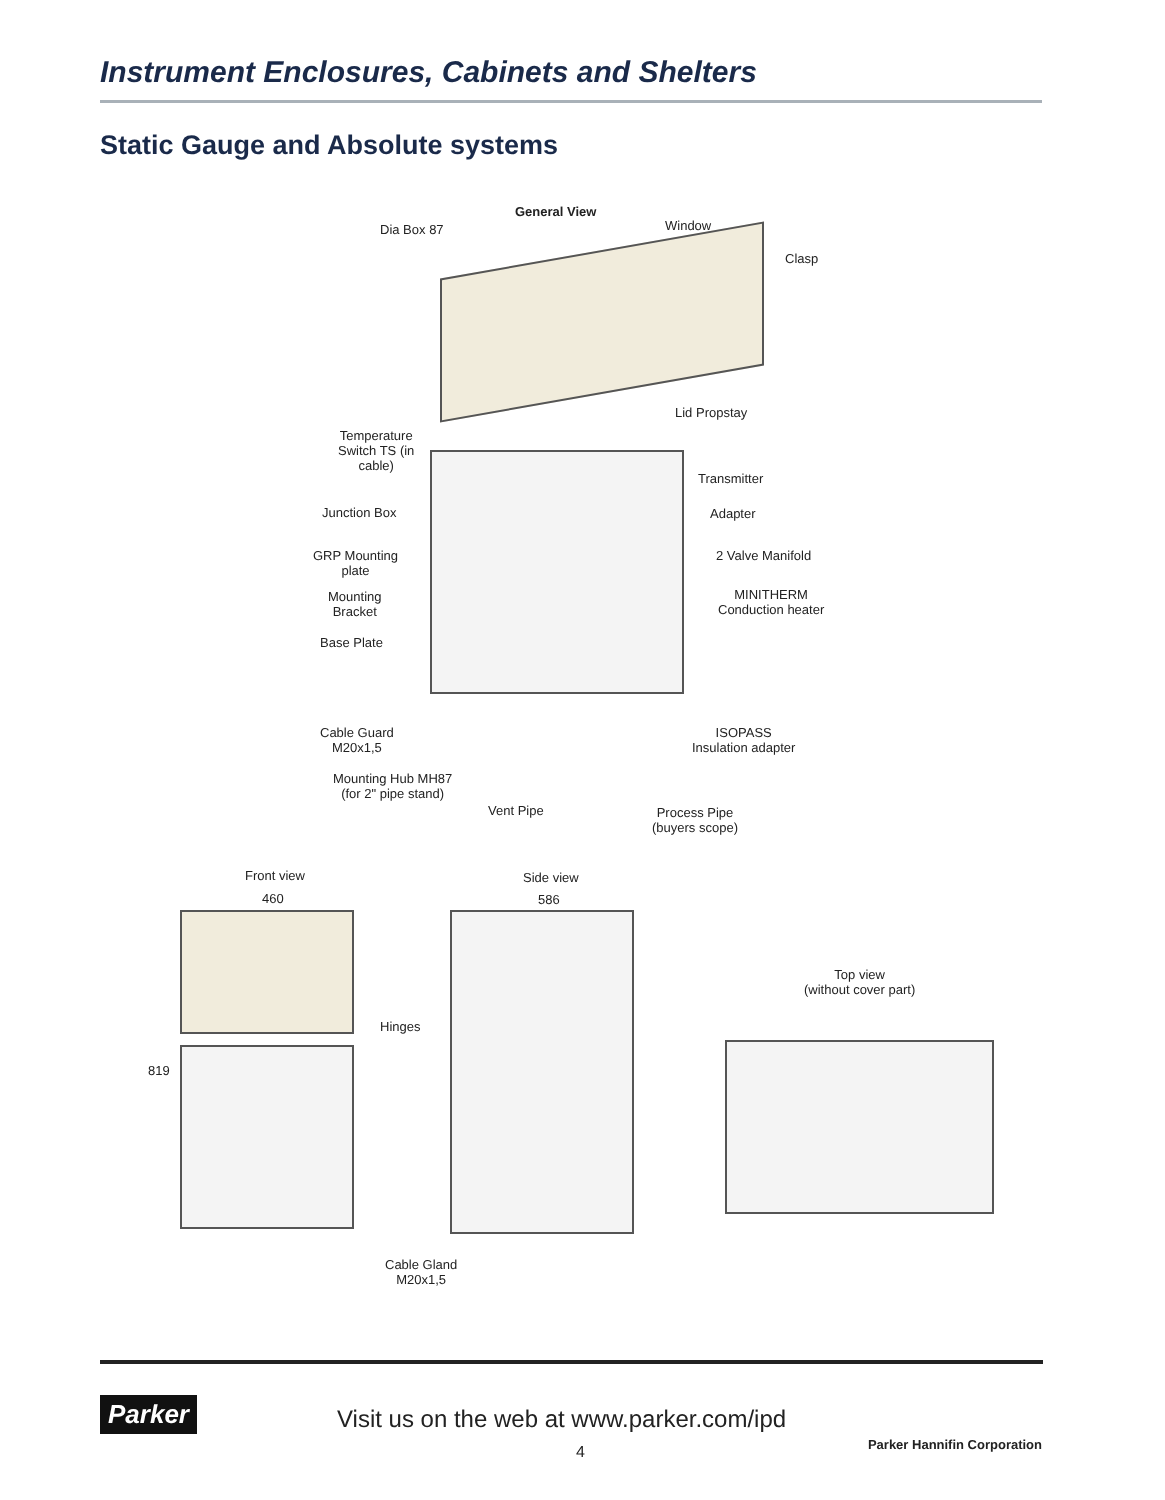Instrument Enclosures, Cabinets and Shelters
Static Gauge and Absolute systems
General View
Dia Box 87 Window
Clasp
Lid Propstay
Temperature
Switch TS (in
cable)
Transmitter
Junction Box Adapter
GRP Mounting
plate
2 Valve Manifold
Mounting
Bracket
MINITHERM
Conduction heater
Base Plate
Cable Guard
M20x1,5
ISOPASS
Insulation adapter
Mounting Hub MH87
(for 2" pipe stand)
Vent Pipe
Process Pipe
(buyers scope)
Front view
460
Side view
586
Top view
(without cover part)
Hinges
819
Cable Gland
M20x1,5
Parker
Visit us on the web at www.parker.com/ipd
4 Parker Hannifin Corporation